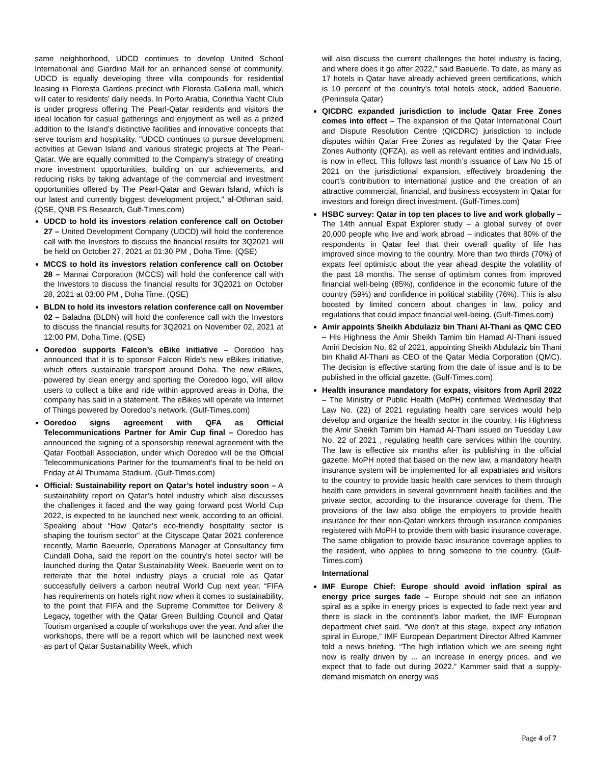same neighborhood, UDCD continues to develop United School International and Giardino Mall for an enhanced sense of community. UDCD is equally developing three villa compounds for residential leasing in Floresta Gardens precinct with Floresta Galleria mall, which will cater to residents’ daily needs. In Porto Arabia, Corinthia Yacht Club is under progress offering The Pearl-Qatar residents and visitors the ideal location for casual gatherings and enjoyment as well as a prized addition to the Island’s distinctive facilities and innovative concepts that serve tourism and hospitality. "UDCD continues to pursue development activities at Gewan Island and various strategic projects at The Pearl-Qatar. We are equally committed to the Company's strategy of creating more investment opportunities, building on our achievements, and reducing risks by taking advantage of the commercial and investment opportunities offered by The Pearl-Qatar and Gewan Island, which is our latest and currently biggest development project," al-Othman said. (QSE, QNB FS Research, Gulf-Times.com)
UDCD to hold its investors relation conference call on October 27 – United Development Company (UDCD) will hold the conference call with the Investors to discuss the financial results for 3Q2021 will be held on October 27, 2021 at 01:30 PM , Doha Time. (QSE)
MCCS to hold its investors relation conference call on October 28 – Mannai Corporation (MCCS) will hold the conference call with the Investors to discuss the financial results for 3Q2021 on October 28, 2021 at 03:00 PM , Doha Time. (QSE)
BLDN to hold its investors relation conference call on November 02 – Baladna (BLDN) will hold the conference call with the Investors to discuss the financial results for 3Q2021 on November 02, 2021 at 12:00 PM, Doha Time. (QSE)
Ooredoo supports Falcon’s eBike initiative – Ooredoo has announced that it is to sponsor Falcon Ride’s new eBikes initiative, which offers sustainable transport around Doha. The new eBikes, powered by clean energy and sporting the Ooredoo logo, will allow users to collect a bike and ride within approved areas in Doha, the company has said in a statement. The eBikes will operate via Internet of Things powered by Ooredoo’s network. (Gulf-Times.com)
Ooredoo signs agreement with QFA as Official Telecommunications Partner for Amir Cup final – Ooredoo has announced the signing of a sponsorship renewal agreement with the Qatar Football Association, under which Ooredoo will be the Official Telecommunications Partner for the tournament’s final to be held on Friday at Al Thumama Stadium. (Gulf-Times.com)
Official: Sustainability report on Qatar’s hotel industry soon – A sustainability report on Qatar’s hotel industry which also discusses the challenges it faced and the way going forward post World Cup 2022, is expected to be launched next week, according to an official. Speaking about “How Qatar’s eco-friendly hospitality sector is shaping the tourism sector” at the Cityscape Qatar 2021 conference recently, Martin Baeuerle, Operations Manager at Consultancy firm Cundall Doha, said the report on the country’s hotel sector will be launched during the Qatar Sustainability Week. Baeuerle went on to reiterate that the hotel industry plays a crucial role as Qatar successfully delivers a carbon neutral World Cup next year. “FIFA has requirements on hotels right now when it comes to sustainability, to the point that FIFA and the Supreme Committee for Delivery & Legacy, together with the Qatar Green Building Council and Qatar Tourism organised a couple of workshops over the year. And after the workshops, there will be a report which will be launched next week as part of Qatar Sustainability Week, which
will also discuss the current challenges the hotel industry is facing, and where does it go after 2022,” said Baeuerle. To date, as many as 17 hotels in Qatar have already achieved green certifications, which is 10 percent of the country’s total hotels stock, added Baeuerle. (Peninsula Qatar)
QICDRC expanded jurisdiction to include Qatar Free Zones comes into effect – The expansion of the Qatar International Court and Dispute Resolution Centre (QICDRC) jurisdiction to include disputes within Qatar Free Zones as regulated by the Qatar Free Zones Authority (QFZA), as well as relevant entities and individuals, is now in effect. This follows last month’s issuance of Law No 15 of 2021 on the jurisdictional expansion, effectively broadening the court’s contribution to international justice and the creation of an attractive commercial, financial, and business ecosystem in Qatar for investors and foreign direct investment. (Gulf-Times.com)
HSBC survey: Qatar in top ten places to live and work globally – The 14th annual Expat Explorer study – a global survey of over 20,000 people who live and work abroad – indicates that 80% of the respondents in Qatar feel that their overall quality of life has improved since moving to the country. More than two thirds (70%) of expats feel optimistic about the year ahead despite the volatility of the past 18 months. The sense of optimism comes from improved financial well-being (85%), confidence in the economic future of the country (59%) and confidence in political stability (76%). This is also boosted by limited concern about changes in law, policy and regulations that could impact financial well-being. (Gulf-Times.com)
Amir appoints Sheikh Abdulaziz bin Thani Al-Thani as QMC CEO – His Highness the Amir Sheikh Tamim bin Hamad Al-Thani issued Amiri Decision No. 62 of 2021, appointing Sheikh Abdulaziz bin Thani bin Khalid Al-Thani as CEO of the Qatar Media Corporation (QMC). The decision is effective starting from the date of issue and is to be published in the official gazette. (Gulf-Times.com)
Health insurance mandatory for expats, visitors from April 2022 – The Ministry of Public Health (MoPH) confirmed Wednesday that Law No. (22) of 2021 regulating health care services would help develop and organize the health sector in the country. His Highness the Amir Sheikh Tamim bin Hamad Al-Thani issued on Tuesday Law No. 22 of 2021 , regulating health care services within the country. The law is effective six months after its publishing in the official gazette. MoPH noted that based on the new law, a mandatory health insurance system will be implemented for all expatriates and visitors to the country to provide basic health care services to them through health care providers in several government health facilities and the private sector, according to the insurance coverage for them. The provisions of the law also oblige the employers to provide health insurance for their non-Qatari workers through insurance companies registered with MoPH to provide them with basic insurance coverage. The same obligation to provide basic insurance coverage applies to the resident, who applies to bring someone to the country. (Gulf-Times.com)
International
IMF Europe Chief: Europe should avoid inflation spiral as energy price surges fade – Europe should not see an inflation spiral as a spike in energy prices is expected to fade next year and there is slack in the continent’s labor market, the IMF European department chief said. “We don’t at this stage, expect any inflation spiral in Europe,” IMF European Department Director Alfred Kammer told a news briefing. “The high inflation which we are seeing right now is really driven by ... an increase in energy prices, and we expect that to fade out during 2022.” Kammer said that a supply-demand mismatch on energy was
Page 4 of 7